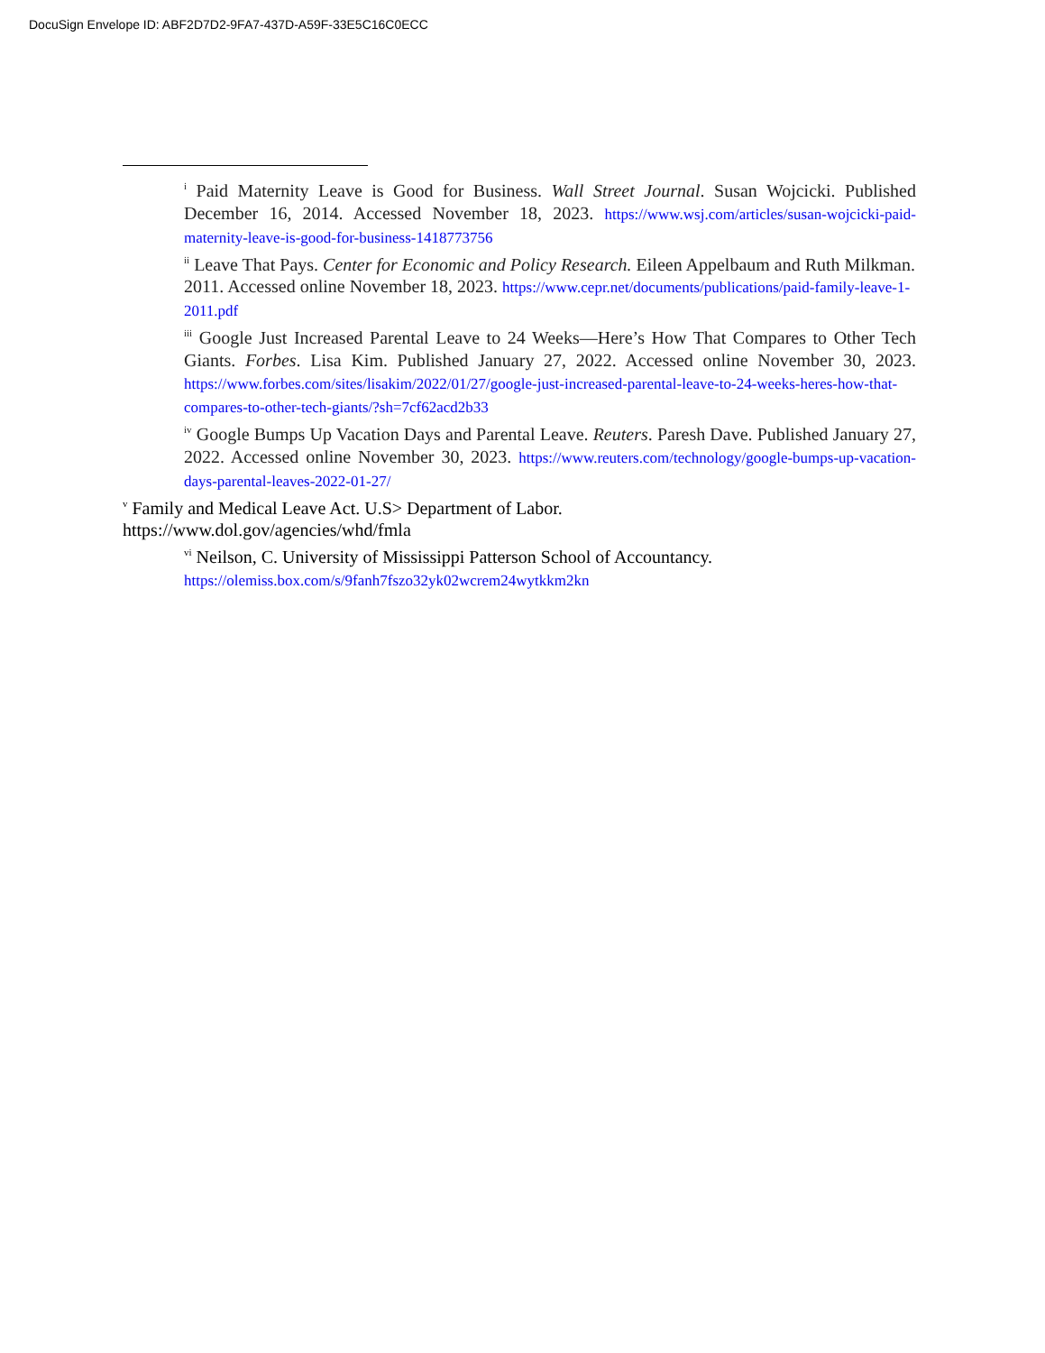DocuSign Envelope ID: ABF2D7D2-9FA7-437D-A59F-33E5C16C0ECC
<sup>i</sup> Paid Maternity Leave is Good for Business. Wall Street Journal. Susan Wojcicki. Published December 16, 2014. Accessed November 18, 2023. https://www.wsj.com/articles/susan-wojcicki-paid-maternity-leave-is-good-for-business-1418773756
<sup>ii</sup> Leave That Pays. Center for Economic and Policy Research. Eileen Appelbaum and Ruth Milkman. 2011. Accessed online November 18, 2023. https://www.cepr.net/documents/publications/paid-family-leave-1-2011.pdf
<sup>iii</sup> Google Just Increased Parental Leave to 24 Weeks—Here’s How That Compares to Other Tech Giants. Forbes. Lisa Kim. Published January 27, 2022. Accessed online November 30, 2023. https://www.forbes.com/sites/lisakim/2022/01/27/google-just-increased-parental-leave-to-24-weeks-heres-how-that-compares-to-other-tech-giants/?sh=7cf62acd2b33
<sup>iv</sup> Google Bumps Up Vacation Days and Parental Leave. Reuters. Paresh Dave. Published January 27, 2022. Accessed online November 30, 2023. https://www.reuters.com/technology/google-bumps-up-vacation-days-parental-leaves-2022-01-27/
<sup>v</sup> Family and Medical Leave Act. U.S> Department of Labor.
https://www.dol.gov/agencies/whd/fmla
<sup>vi</sup> Neilson, C. University of Mississippi Patterson School of Accountancy.
https://olemiss.box.com/s/9fanh7fszo32yk02wcrem24wytkkm2kn